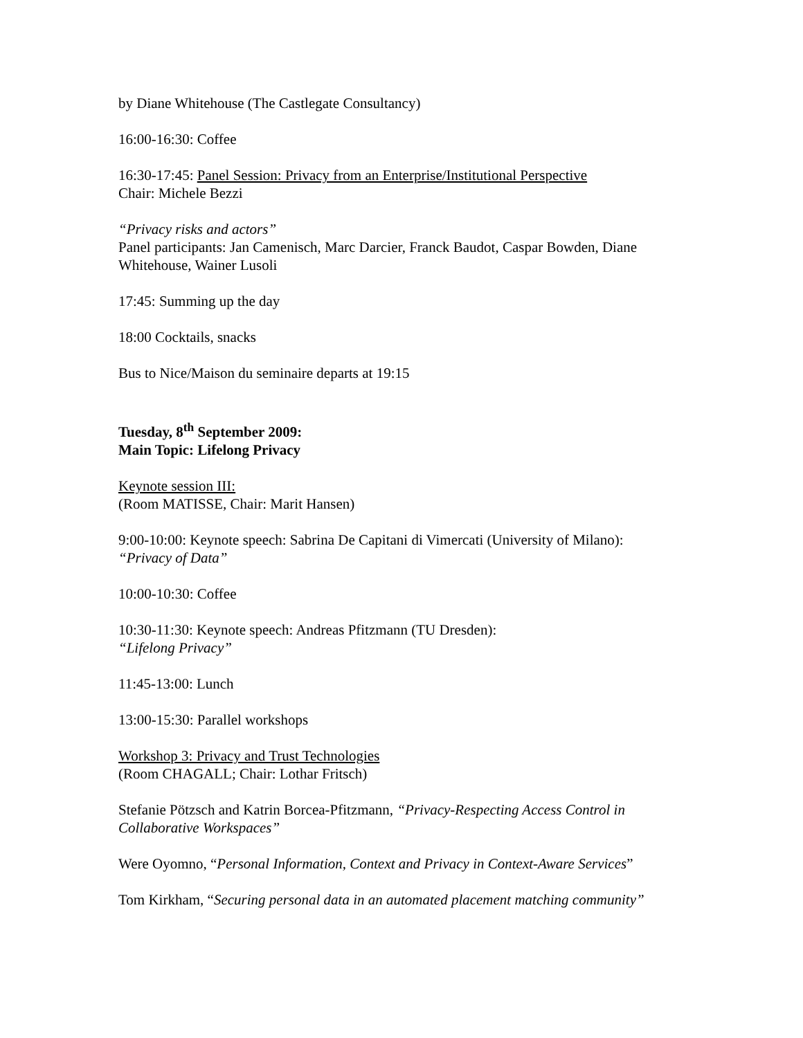by Diane Whitehouse (The Castlegate Consultancy)
16:00-16:30: Coffee
16:30-17:45: Panel Session: Privacy from an Enterprise/Institutional Perspective
Chair: Michele Bezzi
“Privacy risks and actors”
Panel participants: Jan Camenisch, Marc Darcier, Franck Baudot, Caspar Bowden, Diane Whitehouse, Wainer Lusoli
17:45: Summing up the day
18:00 Cocktails, snacks
Bus to Nice/Maison du seminaire departs at 19:15
Tuesday, 8<sup>th</sup> September 2009:
Main Topic: Lifelong Privacy
Keynote session III:
(Room MATISSE, Chair: Marit Hansen)
9:00-10:00: Keynote speech: Sabrina De Capitani di Vimercati (University of Milano):
“Privacy of Data”
10:00-10:30: Coffee
10:30-11:30: Keynote speech: Andreas Pfitzmann (TU Dresden):
“Lifelong Privacy”
11:45-13:00: Lunch
13:00-15:30: Parallel workshops
Workshop 3: Privacy and Trust Technologies
(Room CHAGALL; Chair: Lothar Fritsch)
Stefanie Pötzsch and Katrin Borcea-Pfitzmann, “Privacy-Respecting Access Control in Collaborative Workspaces”
Were Oyomno, “Personal Information, Context and Privacy in Context-Aware Services”
Tom Kirkham, “Securing personal data in an automated placement matching community”